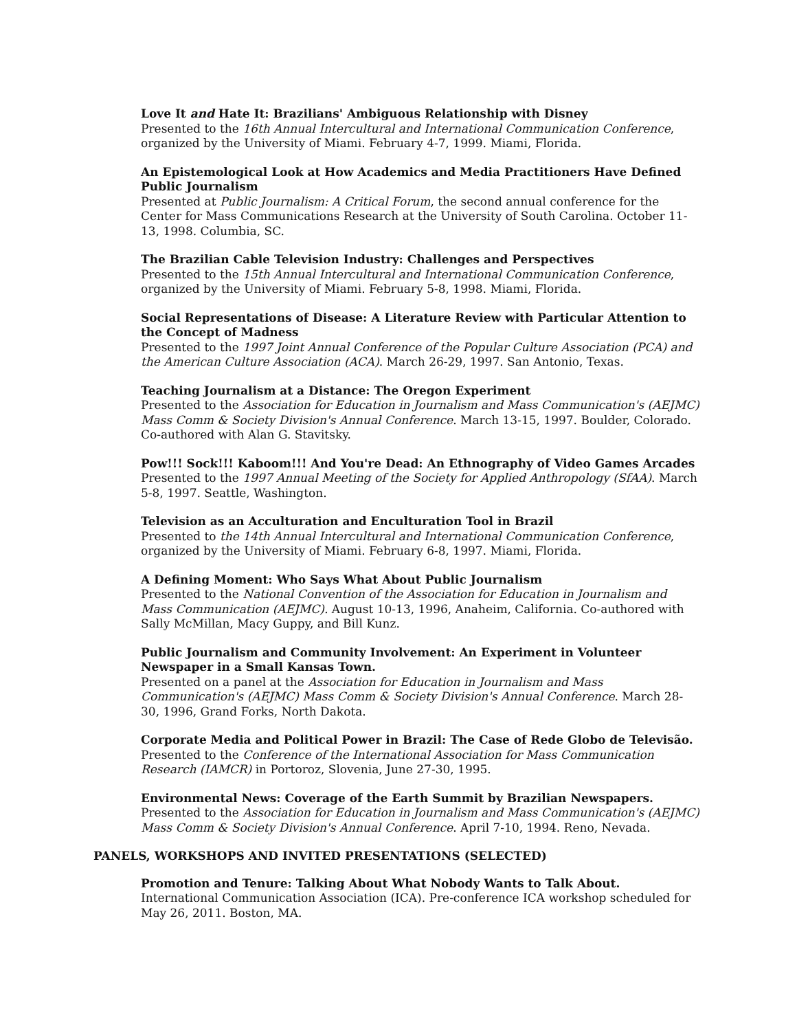Love It and Hate It: Brazilians' Ambiguous Relationship with Disney
Presented to the 16th Annual Intercultural and International Communication Conference, organized by the University of Miami. February 4-7, 1999. Miami, Florida.
An Epistemological Look at How Academics and Media Practitioners Have Defined Public Journalism
Presented at Public Journalism: A Critical Forum, the second annual conference for the Center for Mass Communications Research at the University of South Carolina. October 11-13, 1998. Columbia, SC.
The Brazilian Cable Television Industry: Challenges and Perspectives
Presented to the 15th Annual Intercultural and International Communication Conference, organized by the University of Miami. February 5-8, 1998. Miami, Florida.
Social Representations of Disease: A Literature Review with Particular Attention to the Concept of Madness
Presented to the 1997 Joint Annual Conference of the Popular Culture Association (PCA) and the American Culture Association (ACA). March 26-29, 1997. San Antonio, Texas.
Teaching Journalism at a Distance: The Oregon Experiment
Presented to the Association for Education in Journalism and Mass Communication's (AEJMC) Mass Comm & Society Division's Annual Conference. March 13-15, 1997. Boulder, Colorado. Co-authored with Alan G. Stavitsky.
Pow!!! Sock!!! Kaboom!!! And You're Dead: An Ethnography of Video Games Arcades
Presented to the 1997 Annual Meeting of the Society for Applied Anthropology (SfAA). March 5-8, 1997. Seattle, Washington.
Television as an Acculturation and Enculturation Tool in Brazil
Presented to the 14th Annual Intercultural and International Communication Conference, organized by the University of Miami. February 6-8, 1997. Miami, Florida.
A Defining Moment: Who Says What About Public Journalism
Presented to the National Convention of the Association for Education in Journalism and Mass Communication (AEJMC). August 10-13, 1996, Anaheim, California. Co-authored with Sally McMillan, Macy Guppy, and Bill Kunz.
Public Journalism and Community Involvement: An Experiment in Volunteer Newspaper in a Small Kansas Town.
Presented on a panel at the Association for Education in Journalism and Mass Communication's (AEJMC) Mass Comm & Society Division's Annual Conference. March 28-30, 1996, Grand Forks, North Dakota.
Corporate Media and Political Power in Brazil: The Case of Rede Globo de Televisão.
Presented to the Conference of the International Association for Mass Communication Research (IAMCR) in Portoroz, Slovenia, June 27-30, 1995.
Environmental News: Coverage of the Earth Summit by Brazilian Newspapers.
Presented to the Association for Education in Journalism and Mass Communication's (AEJMC) Mass Comm & Society Division's Annual Conference. April 7-10, 1994. Reno, Nevada.
PANELS, WORKSHOPS AND INVITED PRESENTATIONS (SELECTED)
Promotion and Tenure: Talking About What Nobody Wants to Talk About.
International Communication Association (ICA). Pre-conference ICA workshop scheduled for May 26, 2011. Boston, MA.